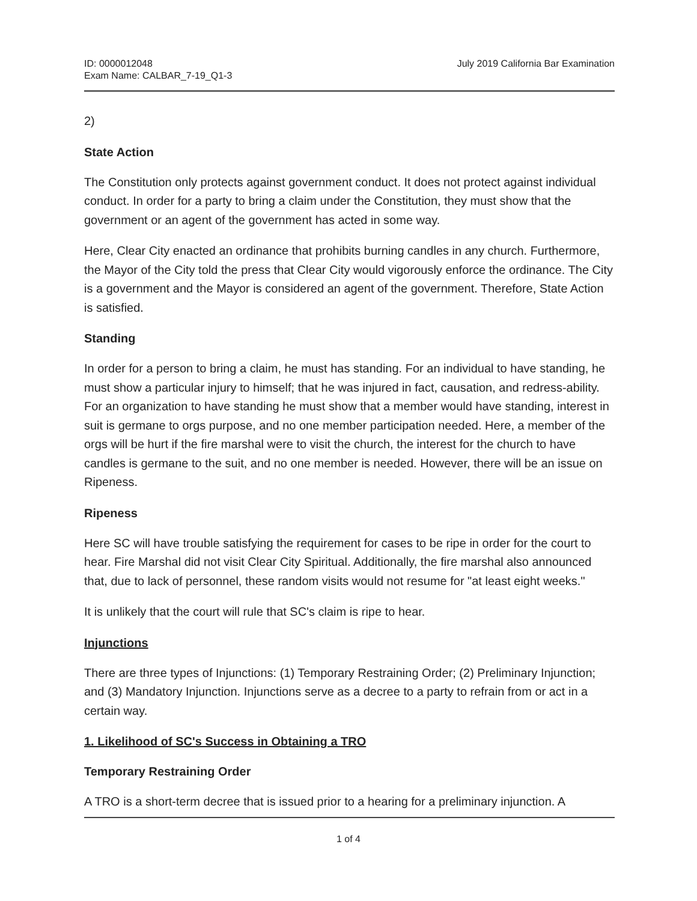ID: 0000012048
Exam Name: CALBAR_7-19_Q1-3
July 2019 California Bar Examination
2)
State Action
The Constitution only protects against government conduct. It does not protect against individual conduct. In order for a party to bring a claim under the Constitution, they must show that the government or an agent of the government has acted in some way.
Here, Clear City enacted an ordinance that prohibits burning candles in any church. Furthermore, the Mayor of the City told the press that Clear City would vigorously enforce the ordinance. The City is a government and the Mayor is considered an agent of the government. Therefore, State Action is satisfied.
Standing
In order for a person to bring a claim, he must has standing. For an individual to have standing, he must show a particular injury to himself; that he was injured in fact, causation, and redress-ability. For an organization to have standing he must show that a member would have standing, interest in suit is germane to orgs purpose, and no one member participation needed. Here, a member of the orgs will be hurt if the fire marshal were to visit the church, the interest for the church to have candles is germane to the suit, and no one member is needed. However, there will be an issue on Ripeness.
Ripeness
Here SC will have trouble satisfying the requirement for cases to be ripe in order for the court to hear. Fire Marshal did not visit Clear City Spiritual. Additionally, the fire marshal also announced that, due to lack of personnel, these random visits would not resume for "at least eight weeks."
It is unlikely that the court will rule that SC's claim is ripe to hear.
Injunctions
There are three types of Injunctions: (1) Temporary Restraining Order; (2) Preliminary Injunction; and (3) Mandatory Injunction. Injunctions serve as a decree to a party to refrain from or act in a certain way.
1. Likelihood of SC's Success in Obtaining a TRO
Temporary Restraining Order
A TRO is a short-term decree that is issued prior to a hearing for a preliminary injunction. A
1 of 4